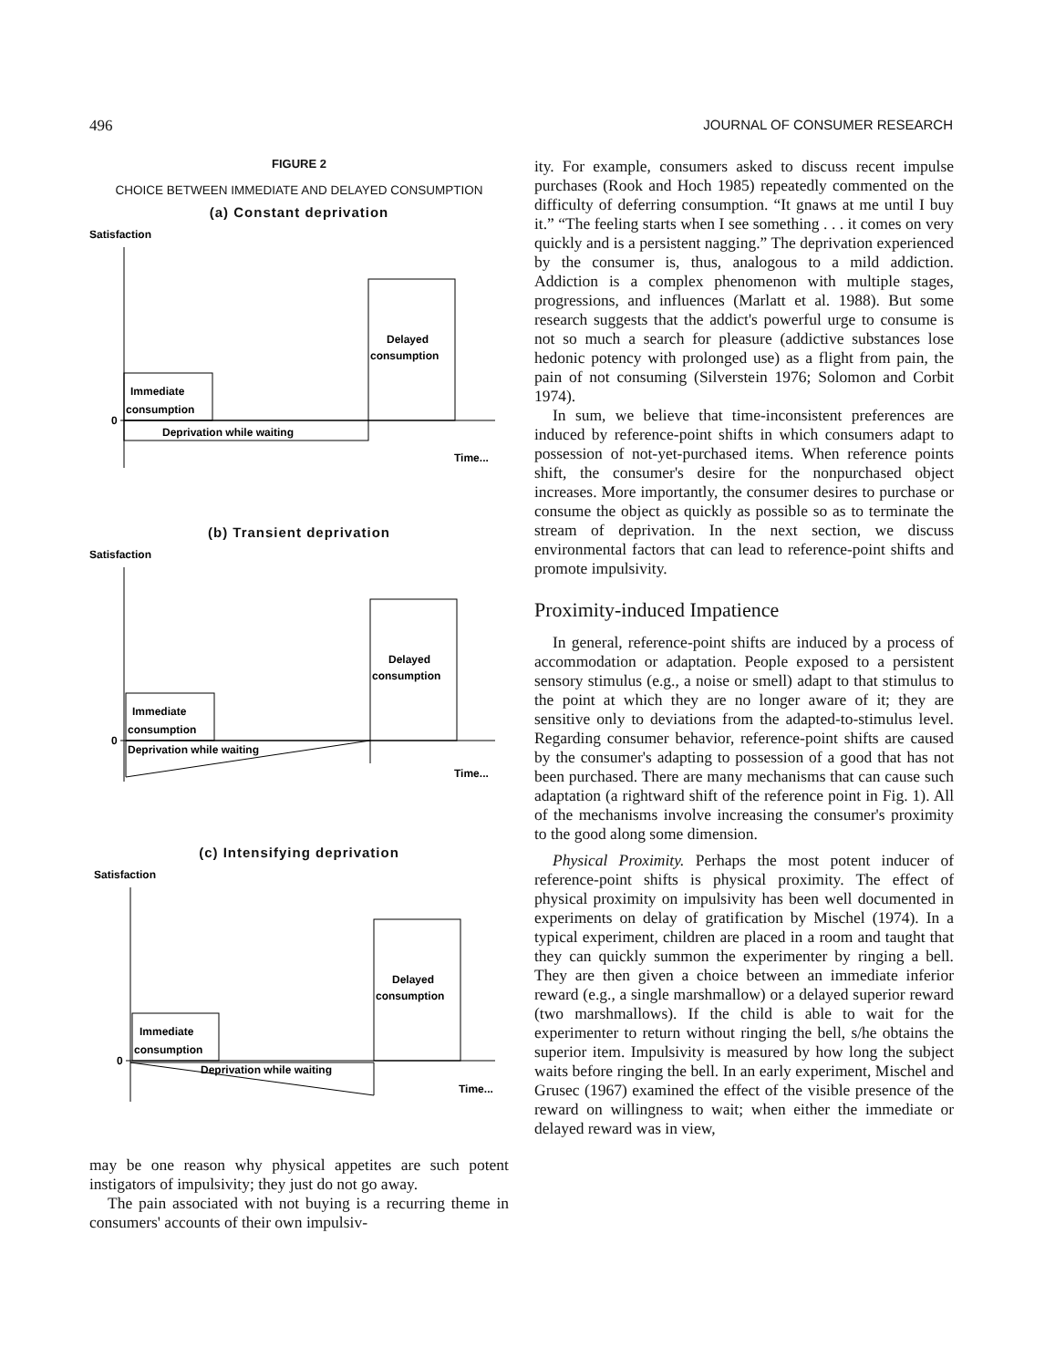496 JOURNAL OF CONSUMER RESEARCH
FIGURE 2
CHOICE BETWEEN IMMEDIATE AND DELAYED CONSUMPTION
(a) Constant deprivation
Satisfaction
0
Immediate
consumption
Delayed
consumption
Deprivation while waiting
Time...
(b) Transient deprivation
Satisfaction
0
Immediate
consumption
Delayed
consumption
Deprivation while waiting
Time...
(c) Intensifying deprivation
Satisfaction
0
Immediate
consumption
Delayed
consumption
Deprivation while waiting
Time...
may be one reason why physical appetites are such potent instigators of impulsivity; they just do not go away.
The pain associated with not buying is a recurring theme in consumers' accounts of their own impulsiv-
ity. For example, consumers asked to discuss recent impulse purchases (Rook and Hoch 1985) repeatedly commented on the difficulty of deferring consumption. “It gnaws at me until I buy it.” “The feeling starts when I see something . . . it comes on very quickly and is a persistent nagging.” The deprivation experienced by the consumer is, thus, analogous to a mild addiction. Addiction is a complex phenomenon with multiple stages, progressions, and influences (Marlatt et al. 1988). But some research suggests that the addict's powerful urge to consume is not so much a search for pleasure (addictive substances lose hedonic potency with prolonged use) as a flight from pain, the pain of not consuming (Silverstein 1976; Solomon and Corbit 1974).
In sum, we believe that time-inconsistent preferences are induced by reference-point shifts in which consumers adapt to possession of not-yet-purchased items. When reference points shift, the consumer's desire for the nonpurchased object increases. More importantly, the consumer desires to purchase or consume the object as quickly as possible so as to terminate the stream of deprivation. In the next section, we discuss environmental factors that can lead to reference-point shifts and promote impulsivity.
Proximity-induced Impatience
In general, reference-point shifts are induced by a process of accommodation or adaptation. People exposed to a persistent sensory stimulus (e.g., a noise or smell) adapt to that stimulus to the point at which they are no longer aware of it; they are sensitive only to deviations from the adapted-to-stimulus level. Regarding consumer behavior, reference-point shifts are caused by the consumer's adapting to possession of a good that has not been purchased. There are many mechanisms that can cause such adaptation (a rightward shift of the reference point in Fig. 1). All of the mechanisms involve increasing the consumer's proximity to the good along some dimension.
Physical Proximity. Perhaps the most potent inducer of reference-point shifts is physical proximity. The effect of physical proximity on impulsivity has been well documented in experiments on delay of gratification by Mischel (1974). In a typical experiment, children are placed in a room and taught that they can quickly summon the experimenter by ringing a bell. They are then given a choice between an immediate inferior reward (e.g., a single marshmallow) or a delayed superior reward (two marshmallows). If the child is able to wait for the experimenter to return without ringing the bell, s/he obtains the superior item. Impulsivity is measured by how long the subject waits before ringing the bell. In an early experiment, Mischel and Grusec (1967) examined the effect of the visible presence of the reward on willingness to wait; when either the immediate or delayed reward was in view,